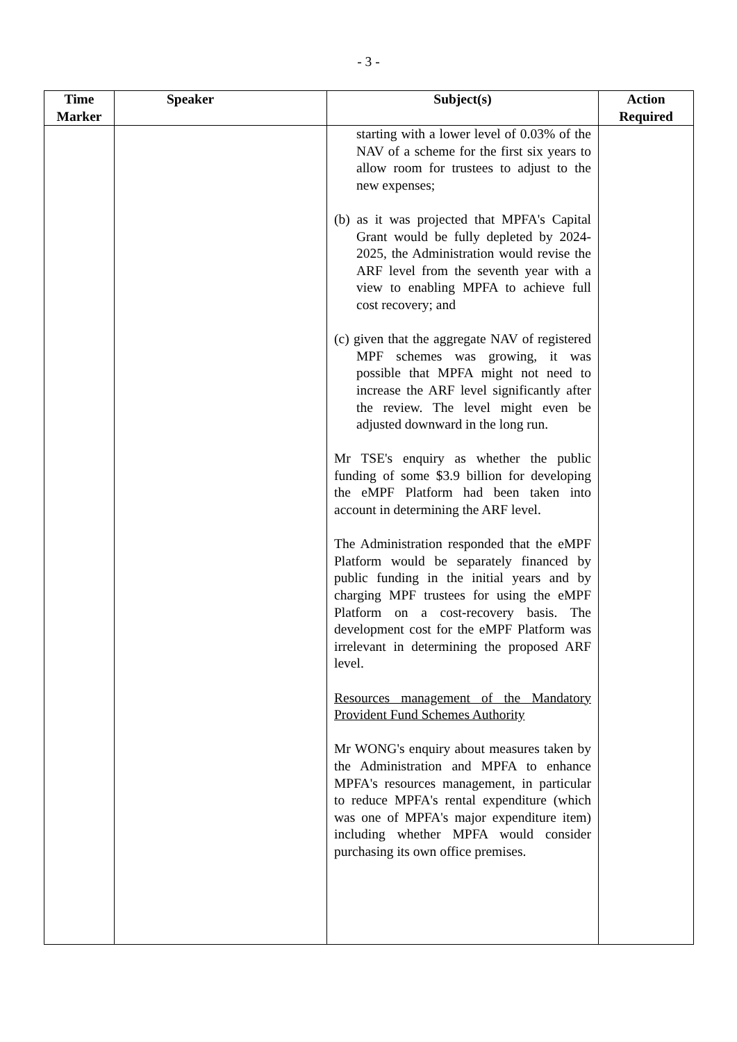- 3 -
| Time Marker | Speaker | Subject(s) | Action Required |
| --- | --- | --- | --- |
| | | starting with a lower level of 0.03% of the NAV of a scheme for the first six years to allow room for trustees to adjust to the new expenses; (b) as it was projected that MPFA's Capital Grant would be fully depleted by 2024-2025, the Administration would revise the ARF level from the seventh year with a view to enabling MPFA to achieve full cost recovery; and (c) given that the aggregate NAV of registered MPF schemes was growing, it was possible that MPFA might not need to increase the ARF level significantly after the review. The level might even be adjusted downward in the long run. Mr TSE's enquiry as whether the public funding of some $3.9 billion for developing the eMPF Platform had been taken into account in determining the ARF level. The Administration responded that the eMPF Platform would be separately financed by public funding in the initial years and by charging MPF trustees for using the eMPF Platform on a cost-recovery basis. The development cost for the eMPF Platform was irrelevant in determining the proposed ARF level. Resources management of the Mandatory Provident Fund Schemes Authority Mr WONG's enquiry about measures taken by the Administration and MPFA to enhance MPFA's resources management, in particular to reduce MPFA's rental expenditure (which was one of MPFA's major expenditure item) including whether MPFA would consider purchasing its own office premises. | |